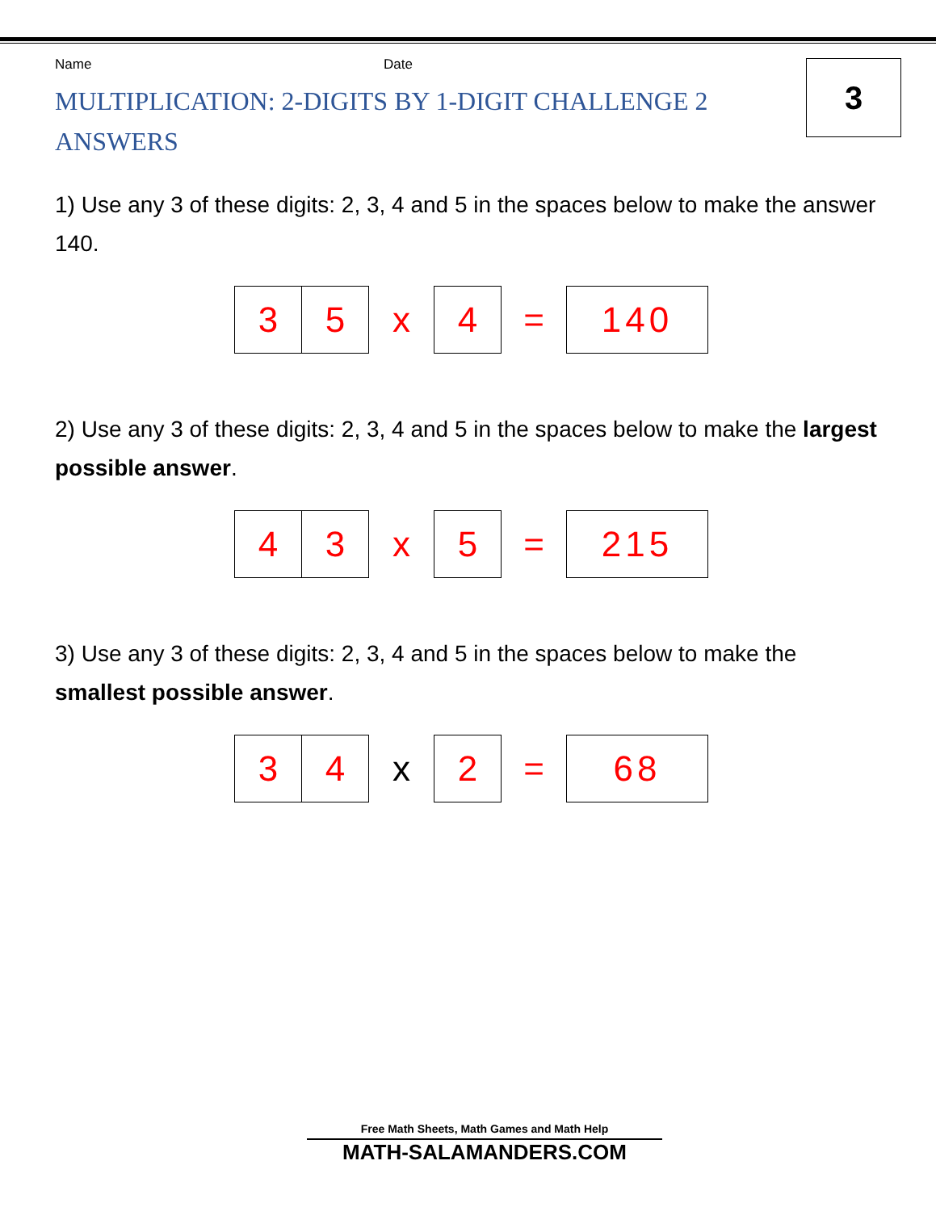3
Name Date
MULTIPLICATION: 2-DIGITS BY 1-DIGIT CHALLENGE 2 ANSWERS
1) Use any 3 of these digits: 2, 3, 4 and 5 in the spaces below to make the answer 140.
| 3 | 5 | x | 4 | = | 140 |
2) Use any 3 of these digits: 2, 3, 4 and 5 in the spaces below to make the largest possible answer.
| 4 | 3 | x | 5 | = | 215 |
3) Use any 3 of these digits: 2, 3, 4 and 5 in the spaces below to make the smallest possible answer.
| 3 | 4 | x | 2 | = | 68 |
Free Math Sheets, Math Games and Math Help
MATH-SALAMANDERS.COM